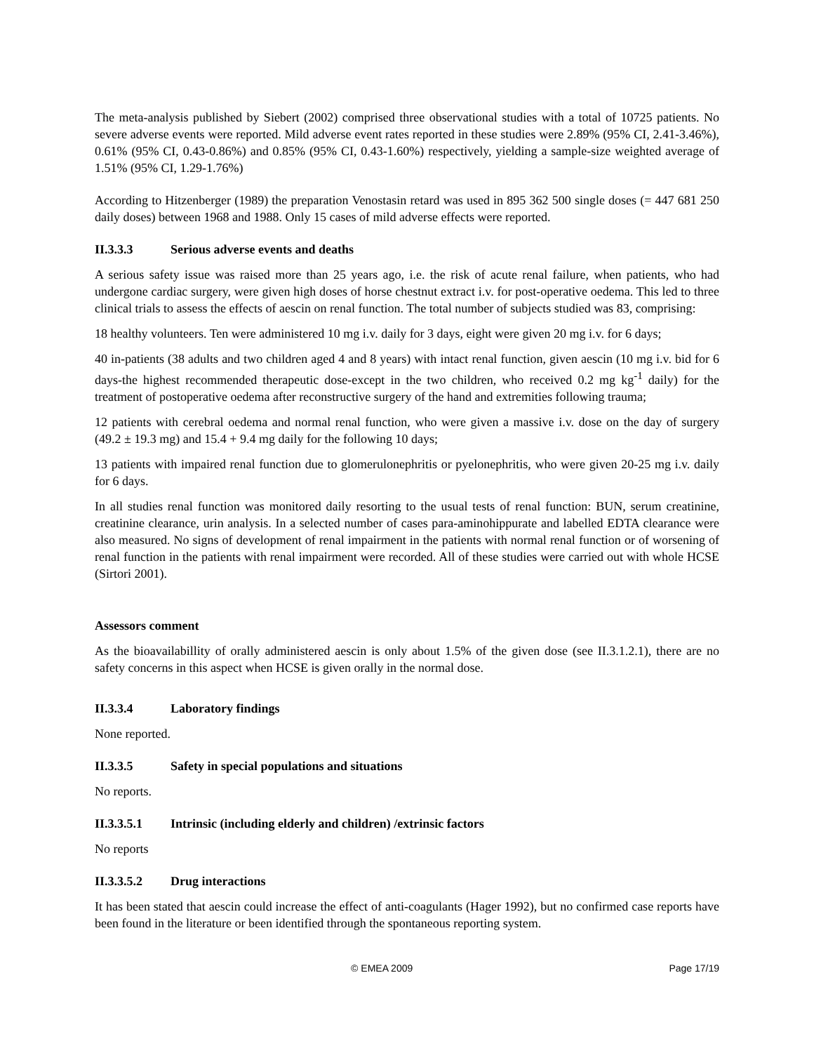The meta-analysis published by Siebert (2002) comprised three observational studies with a total of 10725 patients. No severe adverse events were reported. Mild adverse event rates reported in these studies were 2.89% (95% CI, 2.41-3.46%), 0.61% (95% CI, 0.43-0.86%) and 0.85% (95% CI, 0.43-1.60%) respectively, yielding a sample-size weighted average of 1.51% (95% CI, 1.29-1.76%)
According to Hitzenberger (1989) the preparation Venostasin retard was used in 895 362 500 single doses (= 447 681 250 daily doses) between 1968 and 1988. Only 15 cases of mild adverse effects were reported.
II.3.3.3 Serious adverse events and deaths
A serious safety issue was raised more than 25 years ago, i.e. the risk of acute renal failure, when patients, who had undergone cardiac surgery, were given high doses of horse chestnut extract i.v. for post-operative oedema. This led to three clinical trials to assess the effects of aescin on renal function. The total number of subjects studied was 83, comprising:
18 healthy volunteers. Ten were administered 10 mg i.v. daily for 3 days, eight were given 20 mg i.v. for 6 days;
40 in-patients (38 adults and two children aged 4 and 8 years) with intact renal function, given aescin (10 mg i.v. bid for 6 days-the highest recommended therapeutic dose-except in the two children, who received 0.2 mg kg<sup>-1</sup> daily) for the treatment of postoperative oedema after reconstructive surgery of the hand and extremities following trauma;
12 patients with cerebral oedema and normal renal function, who were given a massive i.v. dose on the day of surgery (49.2 ± 19.3 mg) and 15.4 + 9.4 mg daily for the following 10 days;
13 patients with impaired renal function due to glomerulonephritis or pyelonephritis, who were given 20-25 mg i.v. daily for 6 days.
In all studies renal function was monitored daily resorting to the usual tests of renal function: BUN, serum creatinine, creatinine clearance, urin analysis. In a selected number of cases para-aminohippurate and labelled EDTA clearance were also measured. No signs of development of renal impairment in the patients with normal renal function or of worsening of renal function in the patients with renal impairment were recorded. All of these studies were carried out with whole HCSE (Sirtori 2001).
Assessors comment
As the bioavailabillity of orally administered aescin is only about 1.5% of the given dose (see II.3.1.2.1), there are no safety concerns in this aspect when HCSE is given orally in the normal dose.
II.3.3.4 Laboratory findings
None reported.
II.3.3.5 Safety in special populations and situations
No reports.
II.3.3.5.1 Intrinsic (including elderly and children) /extrinsic factors
No reports
II.3.3.5.2 Drug interactions
It has been stated that aescin could increase the effect of anti-coagulants (Hager 1992), but no confirmed case reports have been found in the literature or been identified through the spontaneous reporting system.
© EMEA 2009 Page 17/19